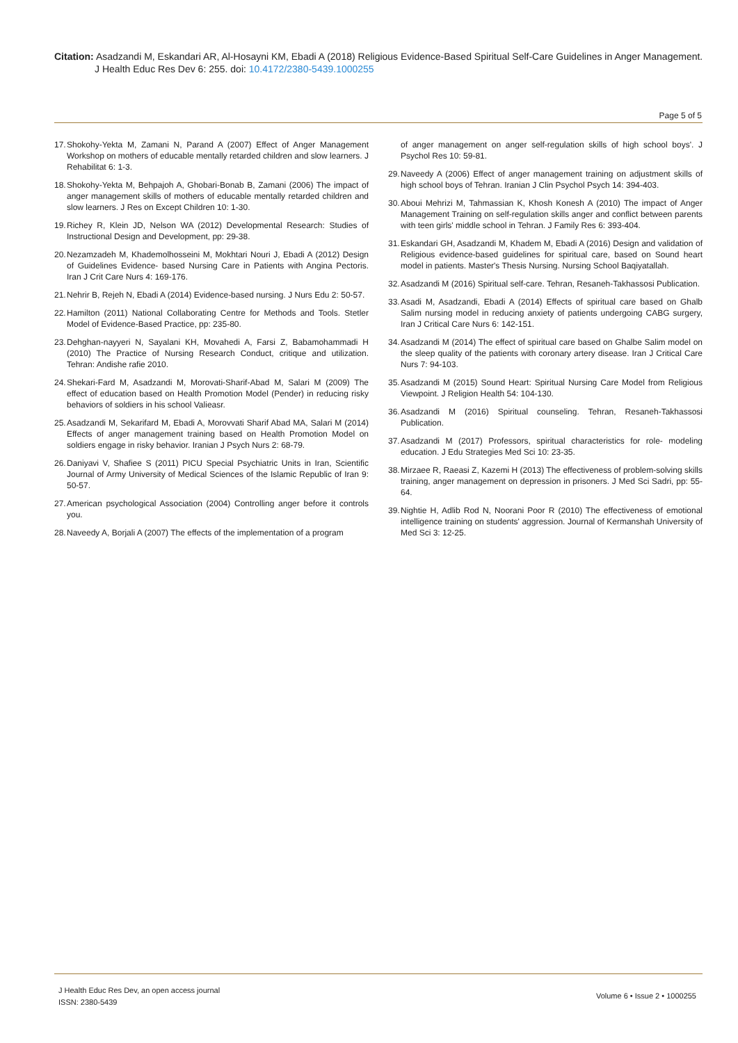Citation: Asadzandi M, Eskandari AR, Al-Hosayni KM, Ebadi A (2018) Religious Evidence-Based Spiritual Self-Care Guidelines in Anger Management.
J Health Educ Res Dev 6: 255. doi: 10.4172/2380-5439.1000255
Page 5 of 5
17. Shokohy-Yekta M, Zamani N, Parand A (2007) Effect of Anger Management Workshop on mothers of educable mentally retarded children and slow learners. J Rehabilitat 6: 1-3.
18. Shokohy-Yekta M, Behpajoh A, Ghobari-Bonab B, Zamani (2006) The impact of anger management skills of mothers of educable mentally retarded children and slow learners. J Res on Except Children 10: 1-30.
19. Richey R, Klein JD, Nelson WA (2012) Developmental Research: Studies of Instructional Design and Development, pp: 29-38.
20. Nezamzadeh M, Khademolhosseini M, Mokhtari Nouri J, Ebadi A (2012) Design of Guidelines Evidence- based Nursing Care in Patients with Angina Pectoris. Iran J Crit Care Nurs 4: 169-176.
21. Nehrir B, Rejeh N, Ebadi A (2014) Evidence-based nursing. J Nurs Edu 2: 50-57.
22. Hamilton (2011) National Collaborating Centre for Methods and Tools. Stetler Model of Evidence-Based Practice, pp: 235-80.
23. Dehghan-nayyeri N, Sayalani KH, Movahedi A, Farsi Z, Babamohammadi H (2010) The Practice of Nursing Research Conduct, critique and utilization. Tehran: Andishe rafie 2010.
24. Shekari-Fard M, Asadzandi M, Morovati-Sharif-Abad M, Salari M (2009) The effect of education based on Health Promotion Model (Pender) in reducing risky behaviors of soldiers in his school Valieasr.
25. Asadzandi M, Sekarifard M, Ebadi A, Morovvati Sharif Abad MA, Salari M (2014) Effects of anger management training based on Health Promotion Model on soldiers engage in risky behavior. Iranian J Psych Nurs 2: 68-79.
26. Daniyavi V, Shafiee S (2011) PICU Special Psychiatric Units in Iran, Scientific Journal of Army University of Medical Sciences of the Islamic Republic of Iran 9: 50-57.
27. American psychological Association (2004) Controlling anger before it controls you.
28. Naveedy A, Borjali A (2007) The effects of the implementation of a program
of anger management on anger self-regulation skills of high school boys'. J Psychol Res 10: 59-81.
29. Naveedy A (2006) Effect of anger management training on adjustment skills of high school boys of Tehran. Iranian J Clin Psychol Psych 14: 394-403.
30. Aboui Mehrizi M, Tahmassian K, Khosh Konesh A (2010) The impact of Anger Management Training on self-regulation skills anger and conflict between parents with teen girls' middle school in Tehran. J Family Res 6: 393-404.
31. Eskandari GH, Asadzandi M, Khadem M, Ebadi A (2016) Design and validation of Religious evidence-based guidelines for spiritual care, based on Sound heart model in patients. Master's Thesis Nursing. Nursing School Baqiyatallah.
32. Asadzandi M (2016) Spiritual self-care. Tehran, Resaneh-Takhassosi Publication.
33. Asadi M, Asadzandi, Ebadi A (2014) Effects of spiritual care based on Ghalb Salim nursing model in reducing anxiety of patients undergoing CABG surgery, Iran J Critical Care Nurs 6: 142-151.
34. Asadzandi M (2014) The effect of spiritual care based on Ghalbe Salim model on the sleep quality of the patients with coronary artery disease. Iran J Critical Care Nurs 7: 94-103.
35. Asadzandi M (2015) Sound Heart: Spiritual Nursing Care Model from Religious Viewpoint. J Religion Health 54: 104-130.
36. Asadzandi M (2016) Spiritual counseling. Tehran, Resaneh-Takhassosi Publication.
37. Asadzandi M (2017) Professors, spiritual characteristics for role- modeling education. J Edu Strategies Med Sci 10: 23-35.
38. Mirzaee R, Raeasi Z, Kazemi H (2013) The effectiveness of problem-solving skills training, anger management on depression in prisoners. J Med Sci Sadri, pp: 55-64.
39. Nightie H, Adlib Rod N, Noorani Poor R (2010) The effectiveness of emotional intelligence training on students' aggression. Journal of Kermanshah University of Med Sci 3: 12-25.
J Health Educ Res Dev, an open access journal
ISSN: 2380-5439
Volume 6 • Issue 2 • 1000255